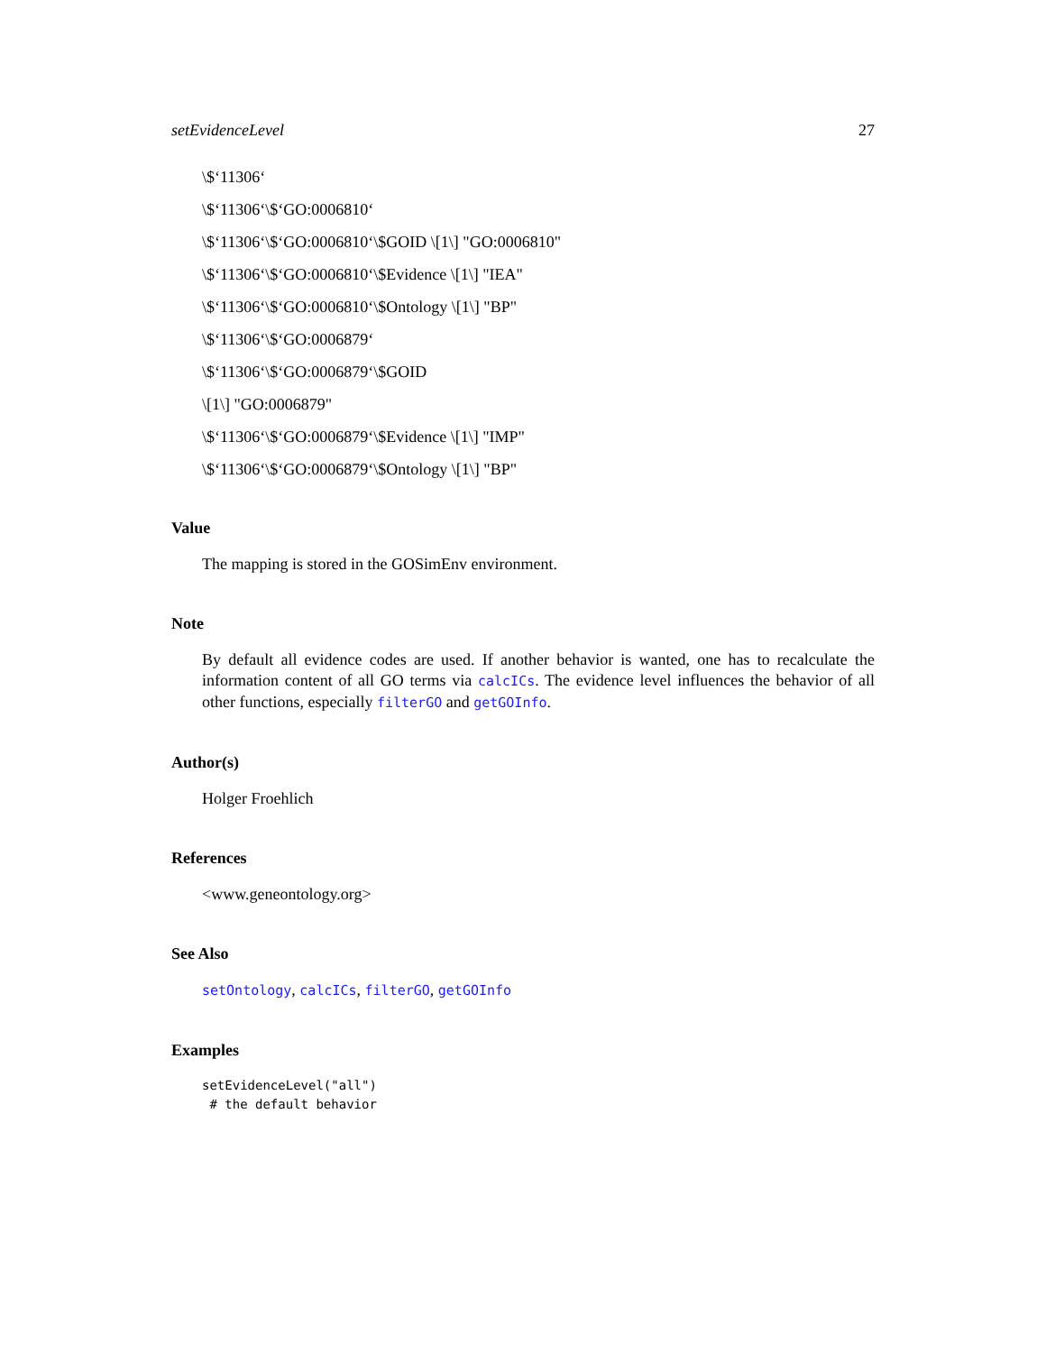setEvidenceLevel 27
\$‘11306‘
\$‘11306‘\$‘GO:0006810‘
\$‘11306‘\$‘GO:0006810‘\$GOID \[1\] "GO:0006810"
\$‘11306‘\$‘GO:0006810‘\$Evidence \[1\] "IEA"
\$‘11306‘\$‘GO:0006810‘\$Ontology \[1\] "BP"
\$‘11306‘\$‘GO:0006879‘
\$‘11306‘\$‘GO:0006879‘\$GOID
\[1\] "GO:0006879"
\$‘11306‘\$‘GO:0006879‘\$Evidence \[1\] "IMP"
\$‘11306‘\$‘GO:0006879‘\$Ontology \[1\] "BP"
Value
The mapping is stored in the GOSimEnv environment.
Note
By default all evidence codes are used. If another behavior is wanted, one has to recalculate the information content of all GO terms via calcICs. The evidence level influences the behavior of all other functions, especially filterGO and getGOInfo.
Author(s)
Holger Froehlich
References
<www.geneontology.org>
See Also
setOntology, calcICs, filterGO, getGOInfo
Examples
setEvidenceLevel("all")
 # the default behavior